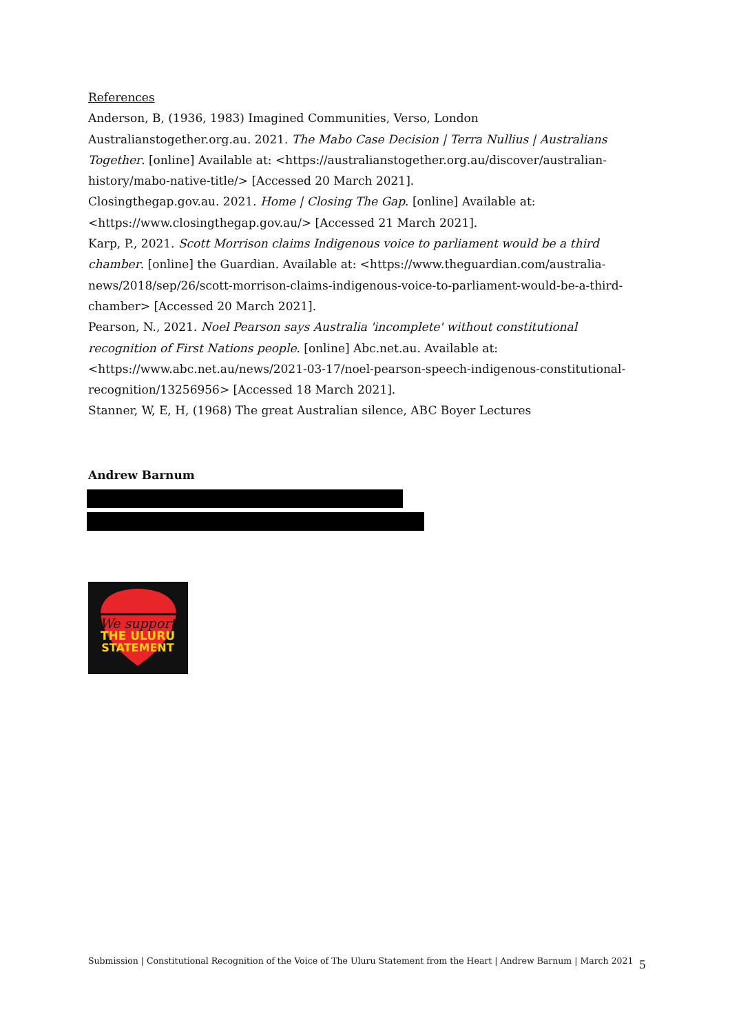References
Anderson, B, (1936, 1983) Imagined Communities, Verso, London
Australianstogether.org.au. 2021. The Mabo Case Decision | Terra Nullius | Australians Together. [online] Available at: <https://australianstogether.org.au/discover/australian-history/mabo-native-title/> [Accessed 20 March 2021].
Closingthegap.gov.au. 2021. Home | Closing The Gap. [online] Available at: <https://www.closingthegap.gov.au/> [Accessed 21 March 2021].
Karp, P., 2021. Scott Morrison claims Indigenous voice to parliament would be a third chamber. [online] the Guardian. Available at: <https://www.theguardian.com/australia-news/2018/sep/26/scott-morrison-claims-indigenous-voice-to-parliament-would-be-a-third-chamber> [Accessed 20 March 2021].
Pearson, N., 2021. Noel Pearson says Australia 'incomplete' without constitutional recognition of First Nations people. [online] Abc.net.au. Available at: <https://www.abc.net.au/news/2021-03-17/noel-pearson-speech-indigenous-constitutional-recognition/13256956> [Accessed 18 March 2021].
Stanner, W, E, H, (1968) The great Australian silence, ABC Boyer Lectures
Andrew Barnum
We support
THE ULURU
STATEMENT
Submission | Constitutional Recognition of the Voice of The Uluru Statement from the Heart | Andrew Barnum | March 2021 5